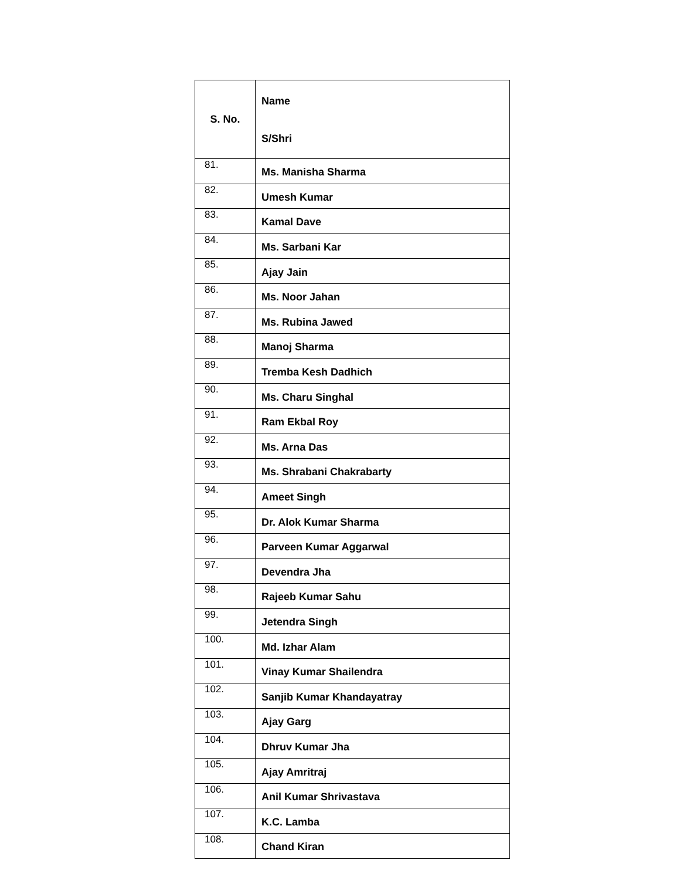| S. No. | Name S/Shri |
| --- | --- |
| 81. | Ms. Manisha Sharma |
| 82. | Umesh Kumar |
| 83. | Kamal Dave |
| 84. | Ms. Sarbani Kar |
| 85. | Ajay Jain |
| 86. | Ms. Noor Jahan |
| 87. | Ms. Rubina Jawed |
| 88. | Manoj Sharma |
| 89. | Tremba Kesh Dadhich |
| 90. | Ms. Charu Singhal |
| 91. | Ram Ekbal Roy |
| 92. | Ms. Arna Das |
| 93. | Ms. Shrabani Chakrabarty |
| 94. | Ameet Singh |
| 95. | Dr. Alok Kumar Sharma |
| 96. | Parveen Kumar Aggarwal |
| 97. | Devendra Jha |
| 98. | Rajeeb Kumar Sahu |
| 99. | Jetendra Singh |
| 100. | Md. Izhar Alam |
| 101. | Vinay Kumar Shailendra |
| 102. | Sanjib Kumar Khandayatray |
| 103. | Ajay Garg |
| 104. | Dhruv Kumar Jha |
| 105. | Ajay Amritraj |
| 106. | Anil Kumar Shrivastava |
| 107. | K.C. Lamba |
| 108. | Chand Kiran |